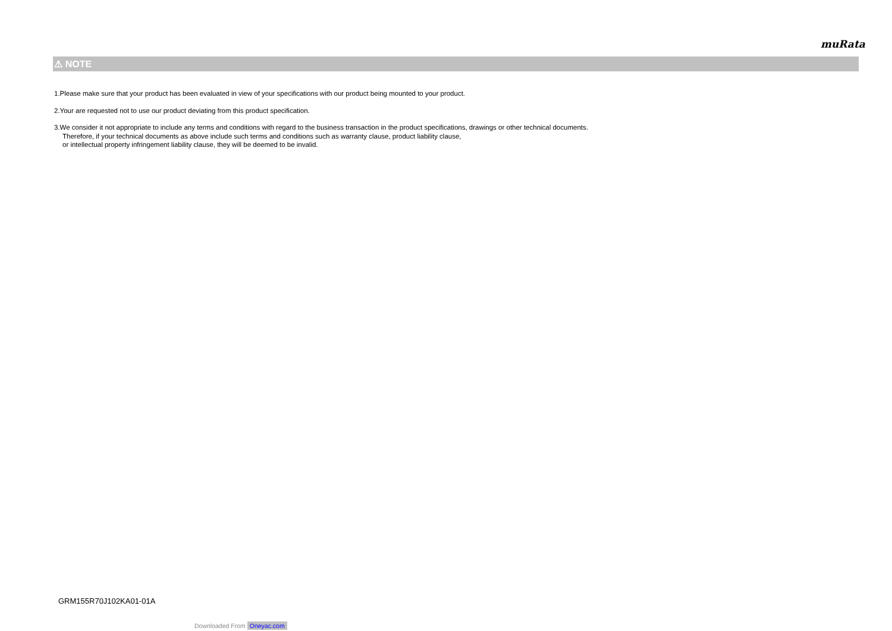muRata
⚠ NOTE
1.Please make sure that your product has been evaluated in view of your specifications with our product being mounted to your product.
2.Your are requested not to use our product deviating from this product specification.
3.We consider it not appropriate to include any terms and conditions with regard to the business transaction in the product specifications, drawings or other technical documents.
Therefore, if your technical documents as above include such terms and conditions such as warranty clause, product liability clause,
or intellectual property infringement liability clause, they will be deemed to be invalid.
GRM155R70J102KA01-01A
Downloaded From Oneyac.com